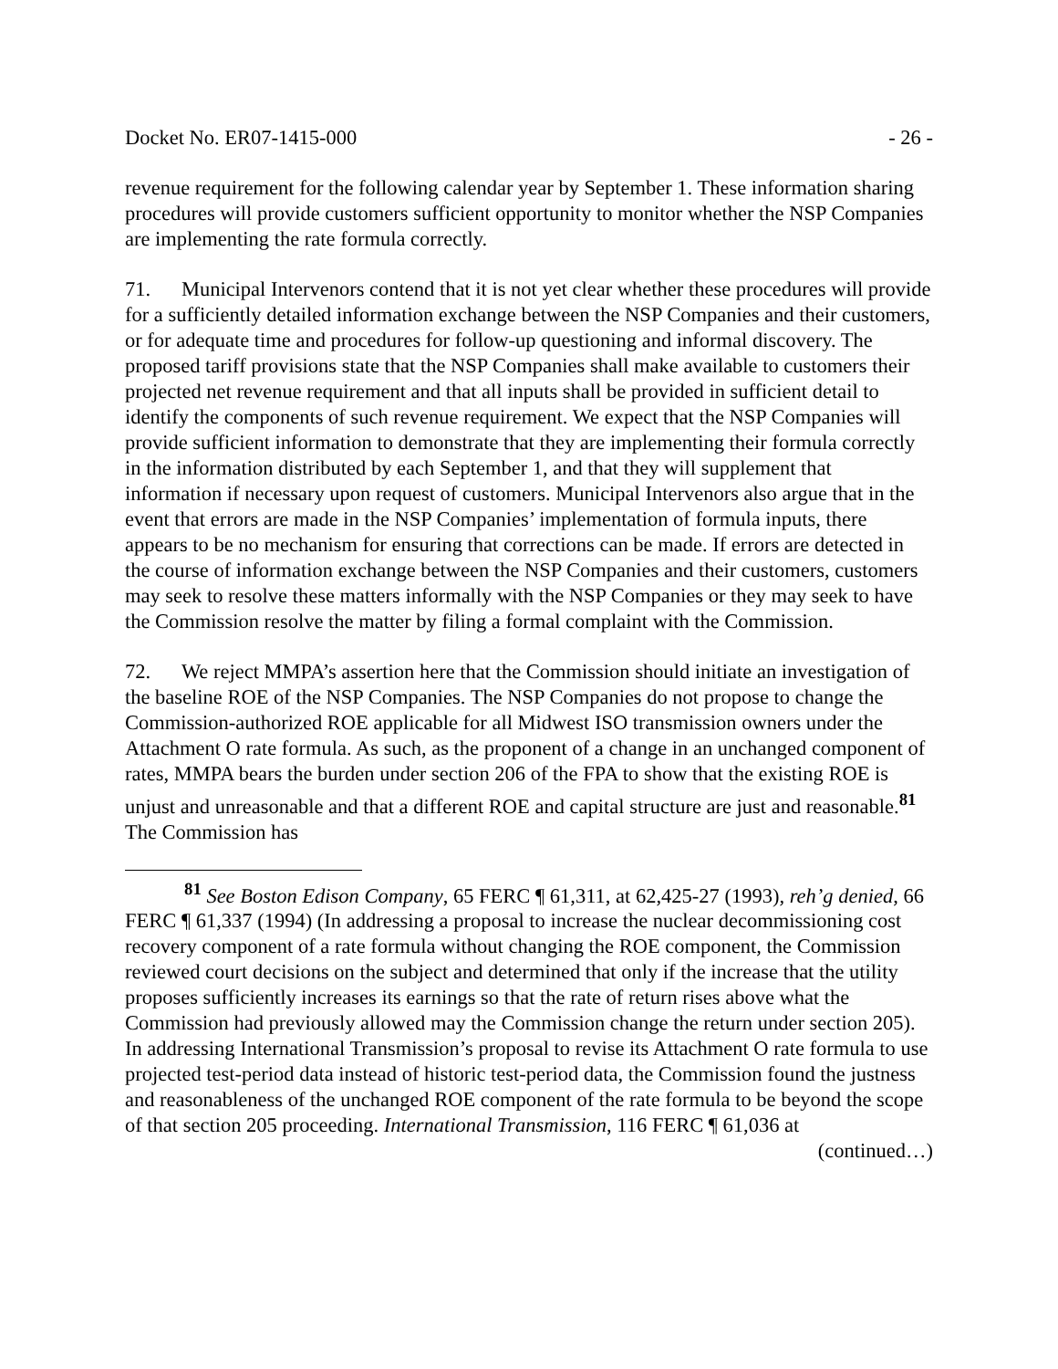Docket No. ER07-1415-000 - 26 -
revenue requirement for the following calendar year by September 1. These information sharing procedures will provide customers sufficient opportunity to monitor whether the NSP Companies are implementing the rate formula correctly.
71. Municipal Intervenors contend that it is not yet clear whether these procedures will provide for a sufficiently detailed information exchange between the NSP Companies and their customers, or for adequate time and procedures for follow-up questioning and informal discovery. The proposed tariff provisions state that the NSP Companies shall make available to customers their projected net revenue requirement and that all inputs shall be provided in sufficient detail to identify the components of such revenue requirement. We expect that the NSP Companies will provide sufficient information to demonstrate that they are implementing their formula correctly in the information distributed by each September 1, and that they will supplement that information if necessary upon request of customers. Municipal Intervenors also argue that in the event that errors are made in the NSP Companies’ implementation of formula inputs, there appears to be no mechanism for ensuring that corrections can be made. If errors are detected in the course of information exchange between the NSP Companies and their customers, customers may seek to resolve these matters informally with the NSP Companies or they may seek to have the Commission resolve the matter by filing a formal complaint with the Commission.
72. We reject MMPA’s assertion here that the Commission should initiate an investigation of the baseline ROE of the NSP Companies. The NSP Companies do not propose to change the Commission-authorized ROE applicable for all Midwest ISO transmission owners under the Attachment O rate formula. As such, as the proponent of a change in an unchanged component of rates, MMPA bears the burden under section 206 of the FPA to show that the existing ROE is unjust and unreasonable and that a different ROE and capital structure are just and reasonable.<sup>81</sup> The Commission has
<sup>81</sup> See Boston Edison Company, 65 FERC ¶ 61,311, at 62,425-27 (1993), reh’g denied, 66 FERC ¶ 61,337 (1994) (In addressing a proposal to increase the nuclear decommissioning cost recovery component of a rate formula without changing the ROE component, the Commission reviewed court decisions on the subject and determined that only if the increase that the utility proposes sufficiently increases its earnings so that the rate of return rises above what the Commission had previously allowed may the Commission change the return under section 205). In addressing International Transmission’s proposal to revise its Attachment O rate formula to use projected test-period data instead of historic test-period data, the Commission found the justness and reasonableness of the unchanged ROE component of the rate formula to be beyond the scope of that section 205 proceeding. International Transmission, 116 FERC ¶ 61,036 at
(continued…)